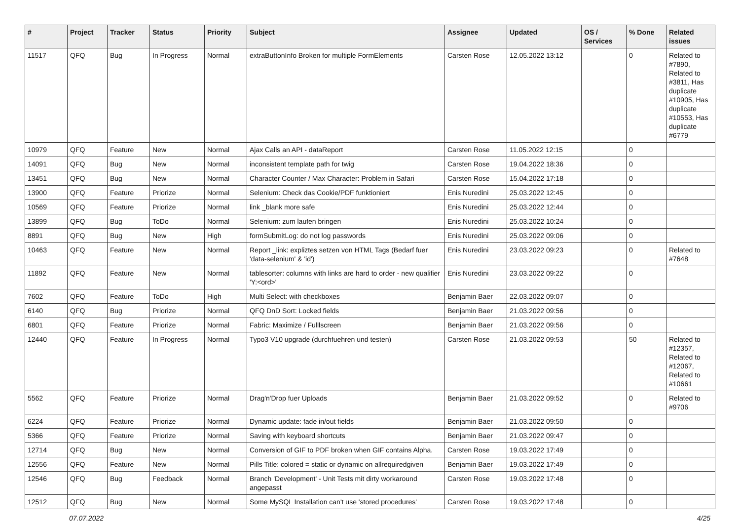| # | Project | Tracker | Status | Priority | Subject | Assignee | Updated | OS / Services | % Done | Related issues |
| --- | --- | --- | --- | --- | --- | --- | --- | --- | --- | --- |
| 11517 | QFQ | Bug | In Progress | Normal | extraButtonInfo Broken for multiple FormElements | Carsten Rose | 12.05.2022 13:12 | | 0 | Related to #7890, Related to #3811, Has duplicate #10905, Has duplicate #10553, Has duplicate #6779 |
| 10979 | QFQ | Feature | New | Normal | Ajax Calls an API - dataReport | Carsten Rose | 11.05.2022 12:15 | | 0 | |
| 14091 | QFQ | Bug | New | Normal | inconsistent template path for twig | Carsten Rose | 19.04.2022 18:36 | | 0 | |
| 13451 | QFQ | Bug | New | Normal | Character Counter / Max Character: Problem in Safari | Carsten Rose | 15.04.2022 17:18 | | 0 | |
| 13900 | QFQ | Feature | Priorize | Normal | Selenium: Check das Cookie/PDF funktioniert | Enis Nuredini | 25.03.2022 12:45 | | 0 | |
| 10569 | QFQ | Feature | Priorize | Normal | link _blank more safe | Enis Nuredini | 25.03.2022 12:44 | | 0 | |
| 13899 | QFQ | Bug | ToDo | Normal | Selenium: zum laufen bringen | Enis Nuredini | 25.03.2022 10:24 | | 0 | |
| 8891 | QFQ | Bug | New | High | formSubmitLog: do not log passwords | Enis Nuredini | 25.03.2022 09:06 | | 0 | |
| 10463 | QFQ | Feature | New | Normal | Report _link: expliztes setzen von HTML Tags (Bedarf fuer 'data-selenium' & 'id') | Enis Nuredini | 23.03.2022 09:23 | | 0 | Related to #7648 |
| 11892 | QFQ | Feature | New | Normal | tablesorter: columns with links are hard to order - new qualifier 'Y:<ord>' | Enis Nuredini | 23.03.2022 09:22 | | 0 | |
| 7602 | QFQ | Feature | ToDo | High | Multi Select: with checkboxes | Benjamin Baer | 22.03.2022 09:07 | | 0 | |
| 6140 | QFQ | Bug | Priorize | Normal | QFQ DnD Sort: Locked fields | Benjamin Baer | 21.03.2022 09:56 | | 0 | |
| 6801 | QFQ | Feature | Priorize | Normal | Fabric: Maximize / Fulllscreen | Benjamin Baer | 21.03.2022 09:56 | | 0 | |
| 12440 | QFQ | Feature | In Progress | Normal | Typo3 V10 upgrade (durchfuehren und testen) | Carsten Rose | 21.03.2022 09:53 | | 50 | Related to #12357, Related to #12067, Related to #10661 |
| 5562 | QFQ | Feature | Priorize | Normal | Drag'n'Drop fuer Uploads | Benjamin Baer | 21.03.2022 09:52 | | 0 | Related to #9706 |
| 6224 | QFQ | Feature | Priorize | Normal | Dynamic update: fade in/out fields | Benjamin Baer | 21.03.2022 09:50 | | 0 | |
| 5366 | QFQ | Feature | Priorize | Normal | Saving with keyboard shortcuts | Benjamin Baer | 21.03.2022 09:47 | | 0 | |
| 12714 | QFQ | Bug | New | Normal | Conversion of GIF to PDF broken when GIF contains Alpha. | Carsten Rose | 19.03.2022 17:49 | | 0 | |
| 12556 | QFQ | Feature | New | Normal | Pills Title: colored = static or dynamic on allrequiredgiven | Benjamin Baer | 19.03.2022 17:49 | | 0 | |
| 12546 | QFQ | Bug | Feedback | Normal | Branch 'Development' - Unit Tests mit dirty workaround angepasst | Carsten Rose | 19.03.2022 17:48 | | 0 | |
| 12512 | QFQ | Bug | New | Normal | Some MySQL Installation can't use 'stored procedures' | Carsten Rose | 19.03.2022 17:48 | | 0 | |
07.07.2022 4/25